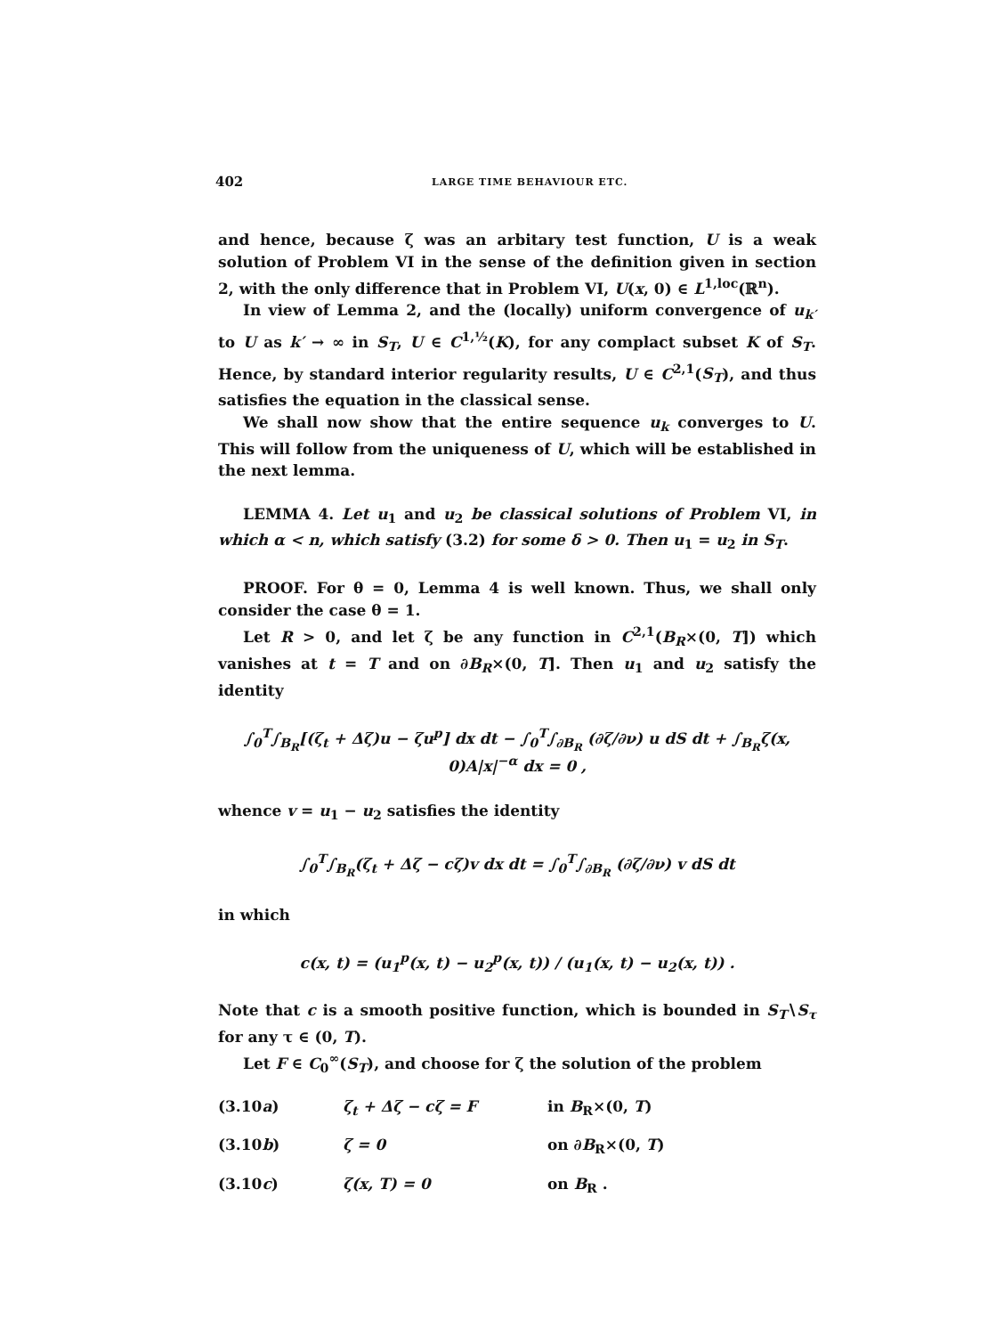402 LARGE TIME BEHAVIOUR ETC.
and hence, because ζ was an arbitary test function, U is a weak solution of Problem VI in the sense of the definition given in section 2, with the only difference that in Problem VI, U(x, 0) ∈ L<sup>1,loc</sup>(ℝ<sup>n</sup>).
In view of Lemma 2, and the (locally) uniform convergence of u<sub>k′</sub> to U as k′ → ∞ in S<sub>T</sub>, U ∈ C<sup>1,½</sup>(K), for any complact subset K of S<sub>T</sub>. Hence, by standard interior regularity results, U ∈ C<sup>2,1</sup>(S<sub>T</sub>), and thus satisfies the equation in the classical sense.
We shall now show that the entire sequence u<sub>k</sub> converges to U. This will follow from the uniqueness of U, which will be established in the next lemma.
LEMMA 4. Let u<sub>1</sub> and u<sub>2</sub> be classical solutions of Problem VI, in which α < n, which satisfy (3.2) for some δ > 0. Then u<sub>1</sub> = u<sub>2</sub> in S<sub>T</sub>.
PROOF. For θ = 0, Lemma 4 is well known. Thus, we shall only consider the case θ = 1.
Let R > 0, and let ζ be any function in C<sup>2,1</sup>(B<sub>R</sub>×(0, T]) which vanishes at t = T and on ∂B<sub>R</sub>×(0, T]. Then u<sub>1</sub> and u<sub>2</sub> satisfy the identity
∫<sub>0</sub><sup>T</sup>∫<sub>B<sub>R</sub></sub>[(ζ<sub>t</sub> + Δζ)u − ζu<sup>p</sup>] dx dt − ∫<sub>0</sub><sup>T</sup>∫<sub>∂B<sub>R</sub></sub> (∂ζ/∂ν) u dS dt + ∫<sub>B<sub>R</sub></sub>ζ(x, 0)A|x|<sup>−α</sup> dx = 0 ,
whence v = u<sub>1</sub> − u<sub>2</sub> satisfies the identity
∫<sub>0</sub><sup>T</sup>∫<sub>B<sub>R</sub></sub>(ζ<sub>t</sub> + Δζ − cζ)v dx dt = ∫<sub>0</sub><sup>T</sup>∫<sub>∂B<sub>R</sub></sub> (∂ζ/∂ν) v dS dt
in which
c(x, t) = (u<sub>1</sub><sup>p</sup>(x, t) − u<sub>2</sub><sup>p</sup>(x, t)) / (u<sub>1</sub>(x, t) − u<sub>2</sub>(x, t)) .
Note that c is a smooth positive function, which is bounded in S<sub>T</sub>∖S<sub>τ</sub> for any τ ∈ (0, T).
Let F ∈ C<sub>0</sub><sup>∞</sup>(S<sub>T</sub>), and choose for ζ the solution of the problem
(3.10a) ζ<sub>t</sub> + Δζ − cζ = F in B<sub>R</sub>×(0, T)
(3.10b) ζ = 0 on ∂B<sub>R</sub>×(0, T)
(3.10c) ζ(x, T) = 0 on B<sub>R</sub> .